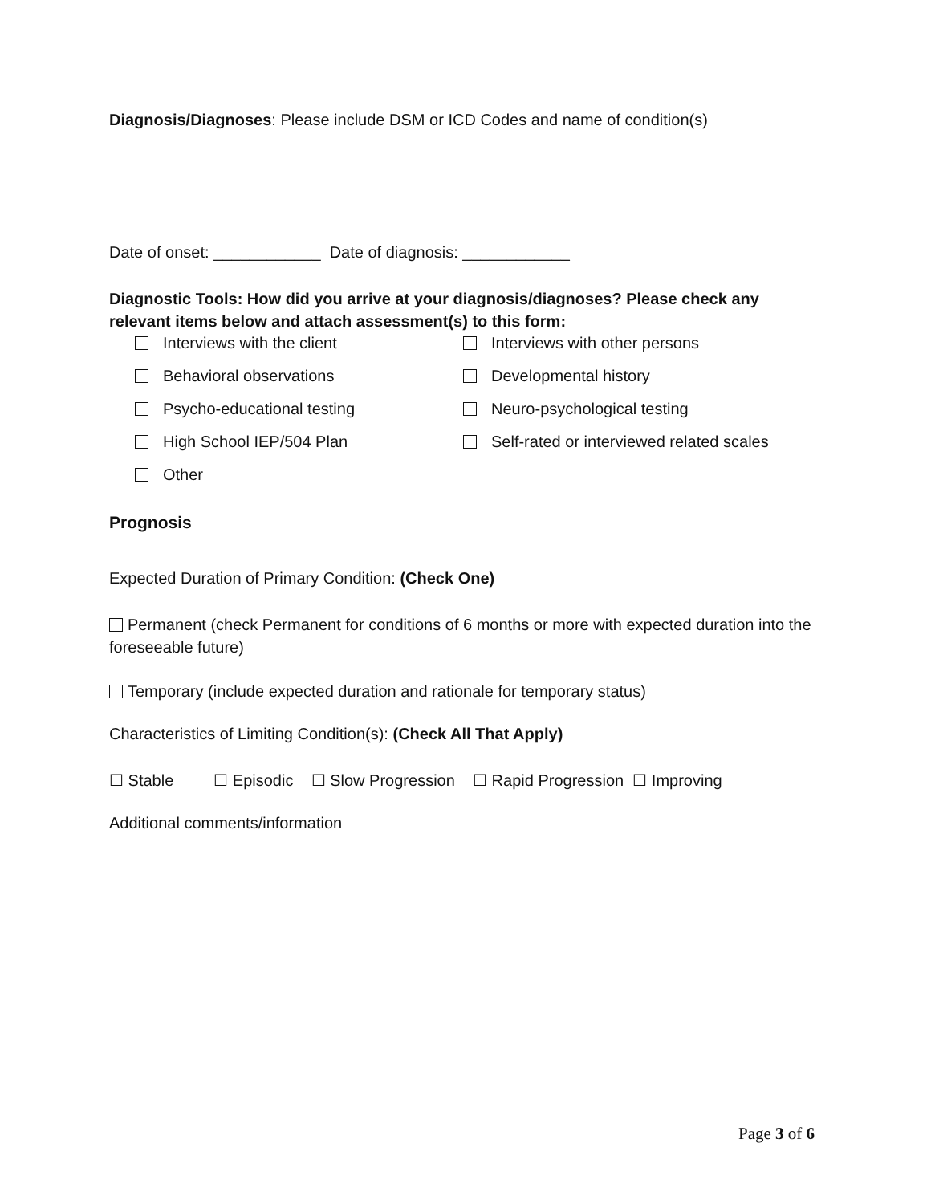Diagnosis/Diagnoses: Please include DSM or ICD Codes and name of condition(s)
Date of onset: ____________ Date of diagnosis: ____________
Diagnostic Tools: How did you arrive at your diagnosis/diagnoses? Please check any relevant items below and attach assessment(s) to this form:
Interviews with the client
Interviews with other persons
Behavioral observations
Developmental history
Psycho-educational testing
Neuro-psychological testing
High School IEP/504 Plan
Self-rated or interviewed related scales
Other
Prognosis
Expected Duration of Primary Condition: (Check One)
Permanent (check Permanent for conditions of 6 months or more with expected duration into the foreseeable future)
Temporary (include expected duration and rationale for temporary status)
Characteristics of Limiting Condition(s): (Check All That Apply)
☐ Stable ☐ Episodic ☐ Slow Progression ☐ Rapid Progression ☐ Improving
Additional comments/information
Page 3 of 6